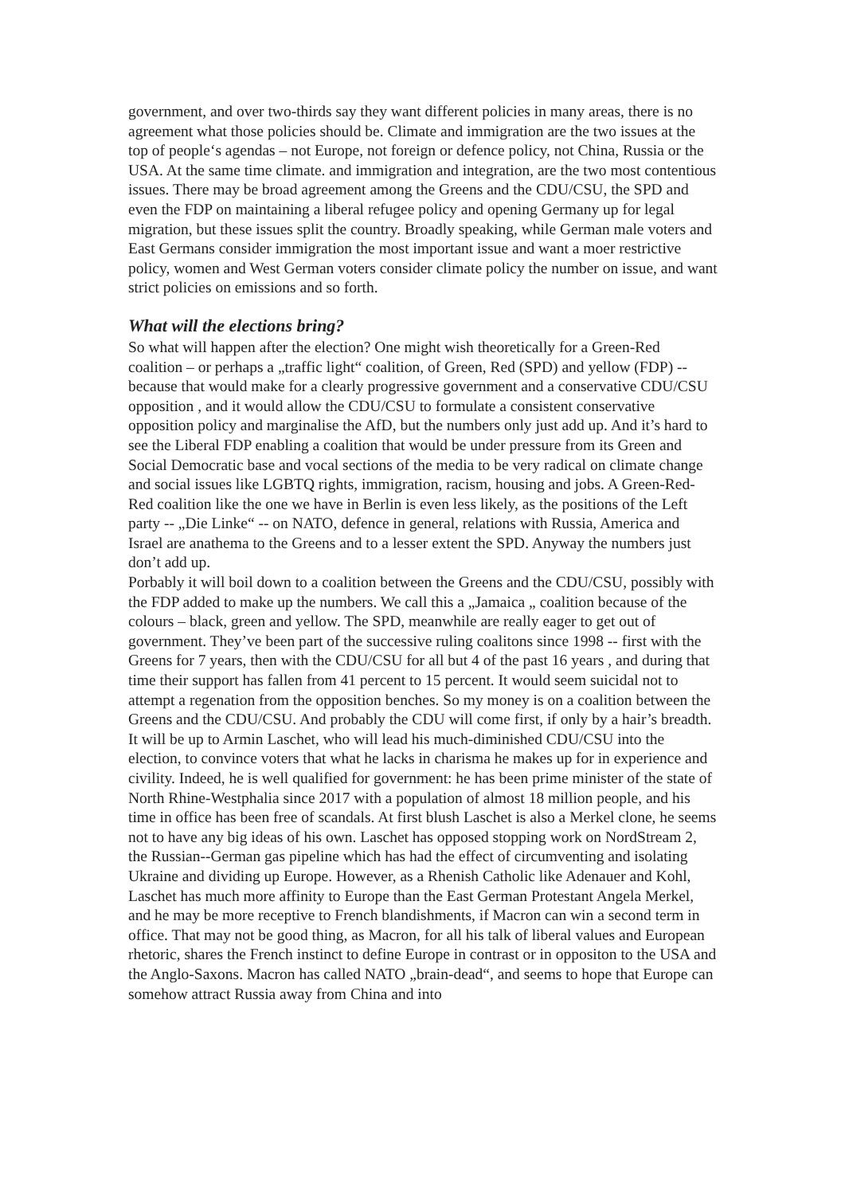government, and over two-thirds say they want different policies in many areas, there is no agreement what those policies should be. Climate and immigration are the two issues at the top of people‘s agendas – not Europe, not foreign or defence policy, not China, Russia or the USA. At the same time climate. and immigration and integration, are the two most contentious issues. There may be broad agreement among the Greens and the CDU/CSU, the SPD and even the FDP on maintaining a liberal refugee policy and opening Germany up for legal migration, but these issues split the country. Broadly speaking, while German male voters and East Germans consider immigration the most important issue and want a moer restrictive policy, women and West German voters consider climate policy the number on issue, and want strict policies on emissions and so forth.
What will the elections bring?
So what will happen after the election? One might wish theoretically for a Green-Red coalition – or perhaps a „traffic light“ coalition, of Green, Red (SPD) and yellow (FDP) -- because that would make for a clearly progressive government and a conservative CDU/CSU opposition , and it would allow the CDU/CSU to formulate a consistent conservative opposition policy and marginalise the AfD, but the numbers only just add up. And it’s hard to see the Liberal FDP enabling a coalition that would be under pressure from its Green and Social Democratic base and vocal sections of the media to be very radical on climate change and social issues like LGBTQ rights, immigration, racism, housing and jobs. A Green-Red-Red coalition like the one we have in Berlin is even less likely, as the positions of the Left party -- „Die Linke“ -- on NATO, defence in general, relations with Russia, America and Israel are anathema to the Greens and to a lesser extent the SPD. Anyway the numbers just don’t add up.
Porbably it will boil down to a coalition between the Greens and the CDU/CSU, possibly with the FDP added to make up the numbers. We call this a „Jamaica „ coalition because of the colours – black, green and yellow. The SPD, meanwhile are really eager to get out of government. They’ve been part of the successive ruling coalitons since 1998 -- first with the Greens for 7 years, then with the CDU/CSU for all but 4 of the past 16 years , and during that time their support has fallen from 41 percent to 15 percent. It would seem suicidal not to attempt a regenation from the opposition benches. So my money is on a coalition between the Greens and the CDU/CSU. And probably the CDU will come first, if only by a hair’s breadth.
It will be up to Armin Laschet, who will lead his much-diminished CDU/CSU into the election, to convince voters that what he lacks in charisma he makes up for in experience and civility. Indeed, he is well qualified for government: he has been prime minister of the state of North Rhine-Westphalia since 2017 with a population of almost 18 million people, and his time in office has been free of scandals. At first blush Laschet is also a Merkel clone, he seems not to have any big ideas of his own. Laschet has opposed stopping work on NordStream 2, the Russian--German gas pipeline which has had the effect of circumventing and isolating Ukraine and dividing up Europe. However, as a Rhenish Catholic like Adenauer and Kohl, Laschet has much more affinity to Europe than the East German Protestant Angela Merkel, and he may be more receptive to French blandishments, if Macron can win a second term in office. That may not be good thing, as Macron, for all his talk of liberal values and European rhetoric, shares the French instinct to define Europe in contrast or in oppositon to the USA and the Anglo-Saxons. Macron has called NATO „brain-dead“, and seems to hope that Europe can somehow attract Russia away from China and into